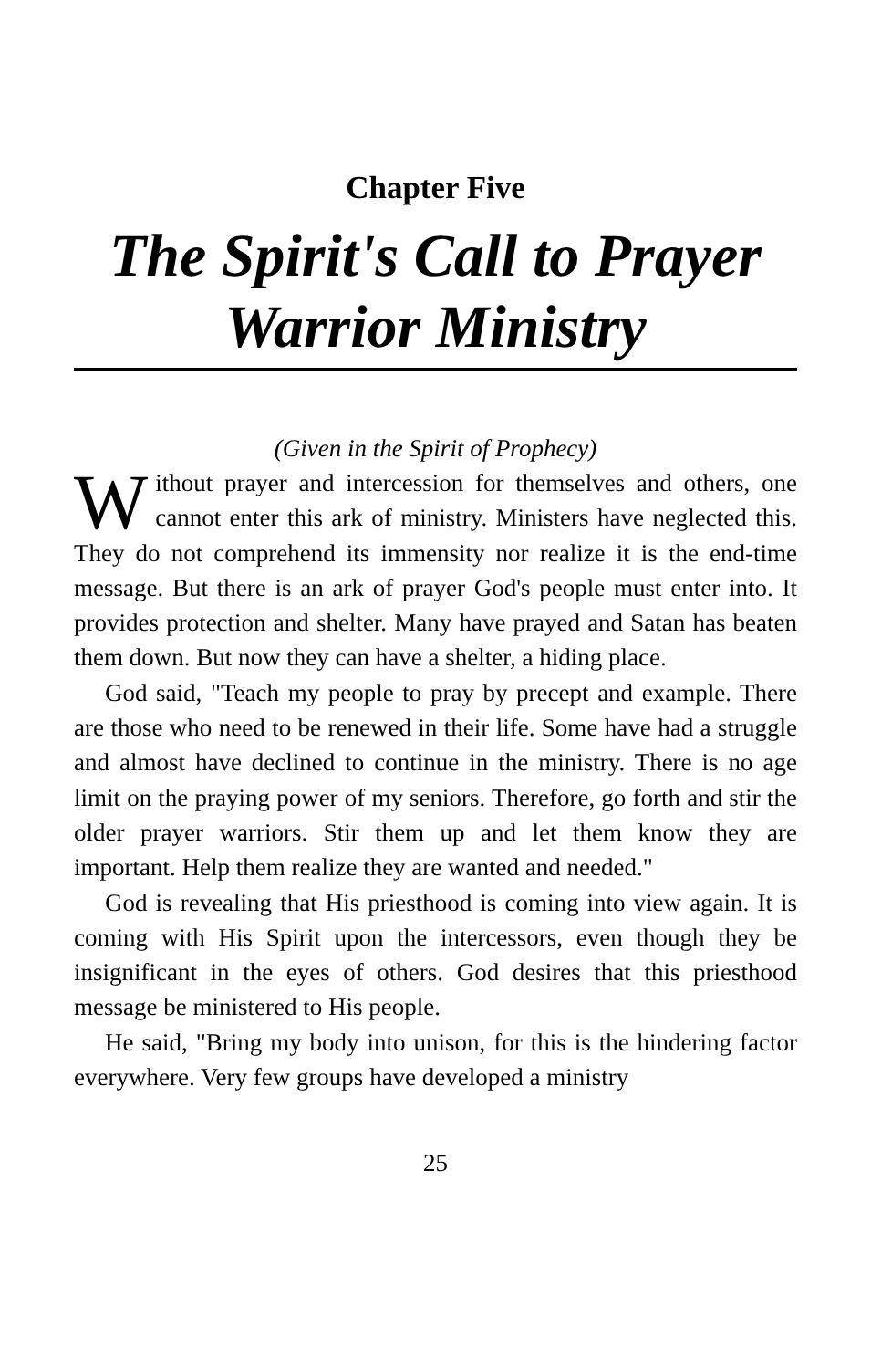Chapter Five
The Spirit's Call to Prayer Warrior Ministry
(Given in the Spirit of Prophecy)
Without prayer and intercession for themselves and others, one cannot enter this ark of ministry. Ministers have neglected this. They do not comprehend its immensity nor realize it is the end-time message. But there is an ark of prayer God's people must enter into. It provides protection and shelter. Many have prayed and Satan has beaten them down. But now they can have a shelter, a hiding place.
God said, "Teach my people to pray by precept and example. There are those who need to be renewed in their life. Some have had a struggle and almost have declined to continue in the ministry. There is no age limit on the praying power of my seniors. Therefore, go forth and stir the older prayer warriors. Stir them up and let them know they are important. Help them realize they are wanted and needed."
God is revealing that His priesthood is coming into view again. It is coming with His Spirit upon the intercessors, even though they be insignificant in the eyes of others. God desires that this priesthood message be ministered to His people.
He said, "Bring my body into unison, for this is the hindering factor everywhere. Very few groups have developed a ministry
25